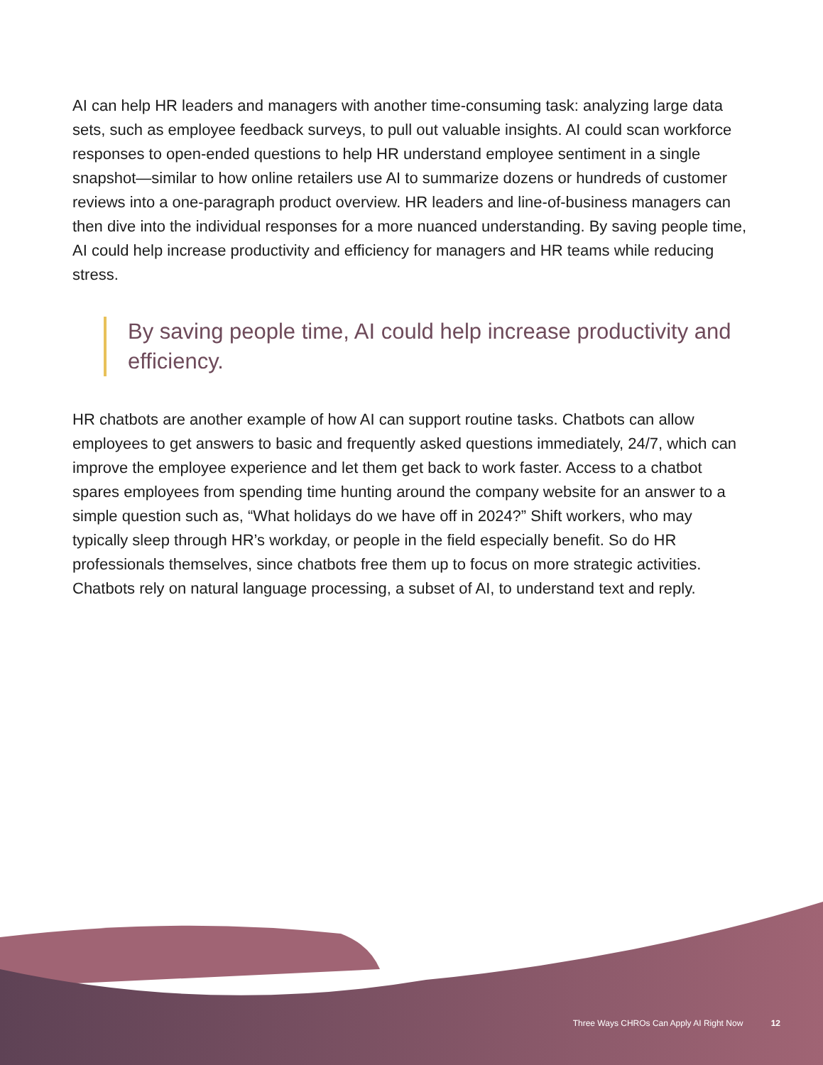AI can help HR leaders and managers with another time-consuming task: analyzing large data sets, such as employee feedback surveys, to pull out valuable insights. AI could scan workforce responses to open-ended questions to help HR understand employee sentiment in a single snapshot—similar to how online retailers use AI to summarize dozens or hundreds of customer reviews into a one-paragraph product overview. HR leaders and line-of-business managers can then dive into the individual responses for a more nuanced understanding. By saving people time, AI could help increase productivity and efficiency for managers and HR teams while reducing stress.
By saving people time, AI could help increase productivity and efficiency.
HR chatbots are another example of how AI can support routine tasks. Chatbots can allow employees to get answers to basic and frequently asked questions immediately, 24/7, which can improve the employee experience and let them get back to work faster. Access to a chatbot spares employees from spending time hunting around the company website for an answer to a simple question such as, “What holidays do we have off in 2024?” Shift workers, who may typically sleep through HR’s workday, or people in the field especially benefit. So do HR professionals themselves, since chatbots free them up to focus on more strategic activities. Chatbots rely on natural language processing, a subset of AI, to understand text and reply.
Three Ways CHROs Can Apply AI Right Now 12